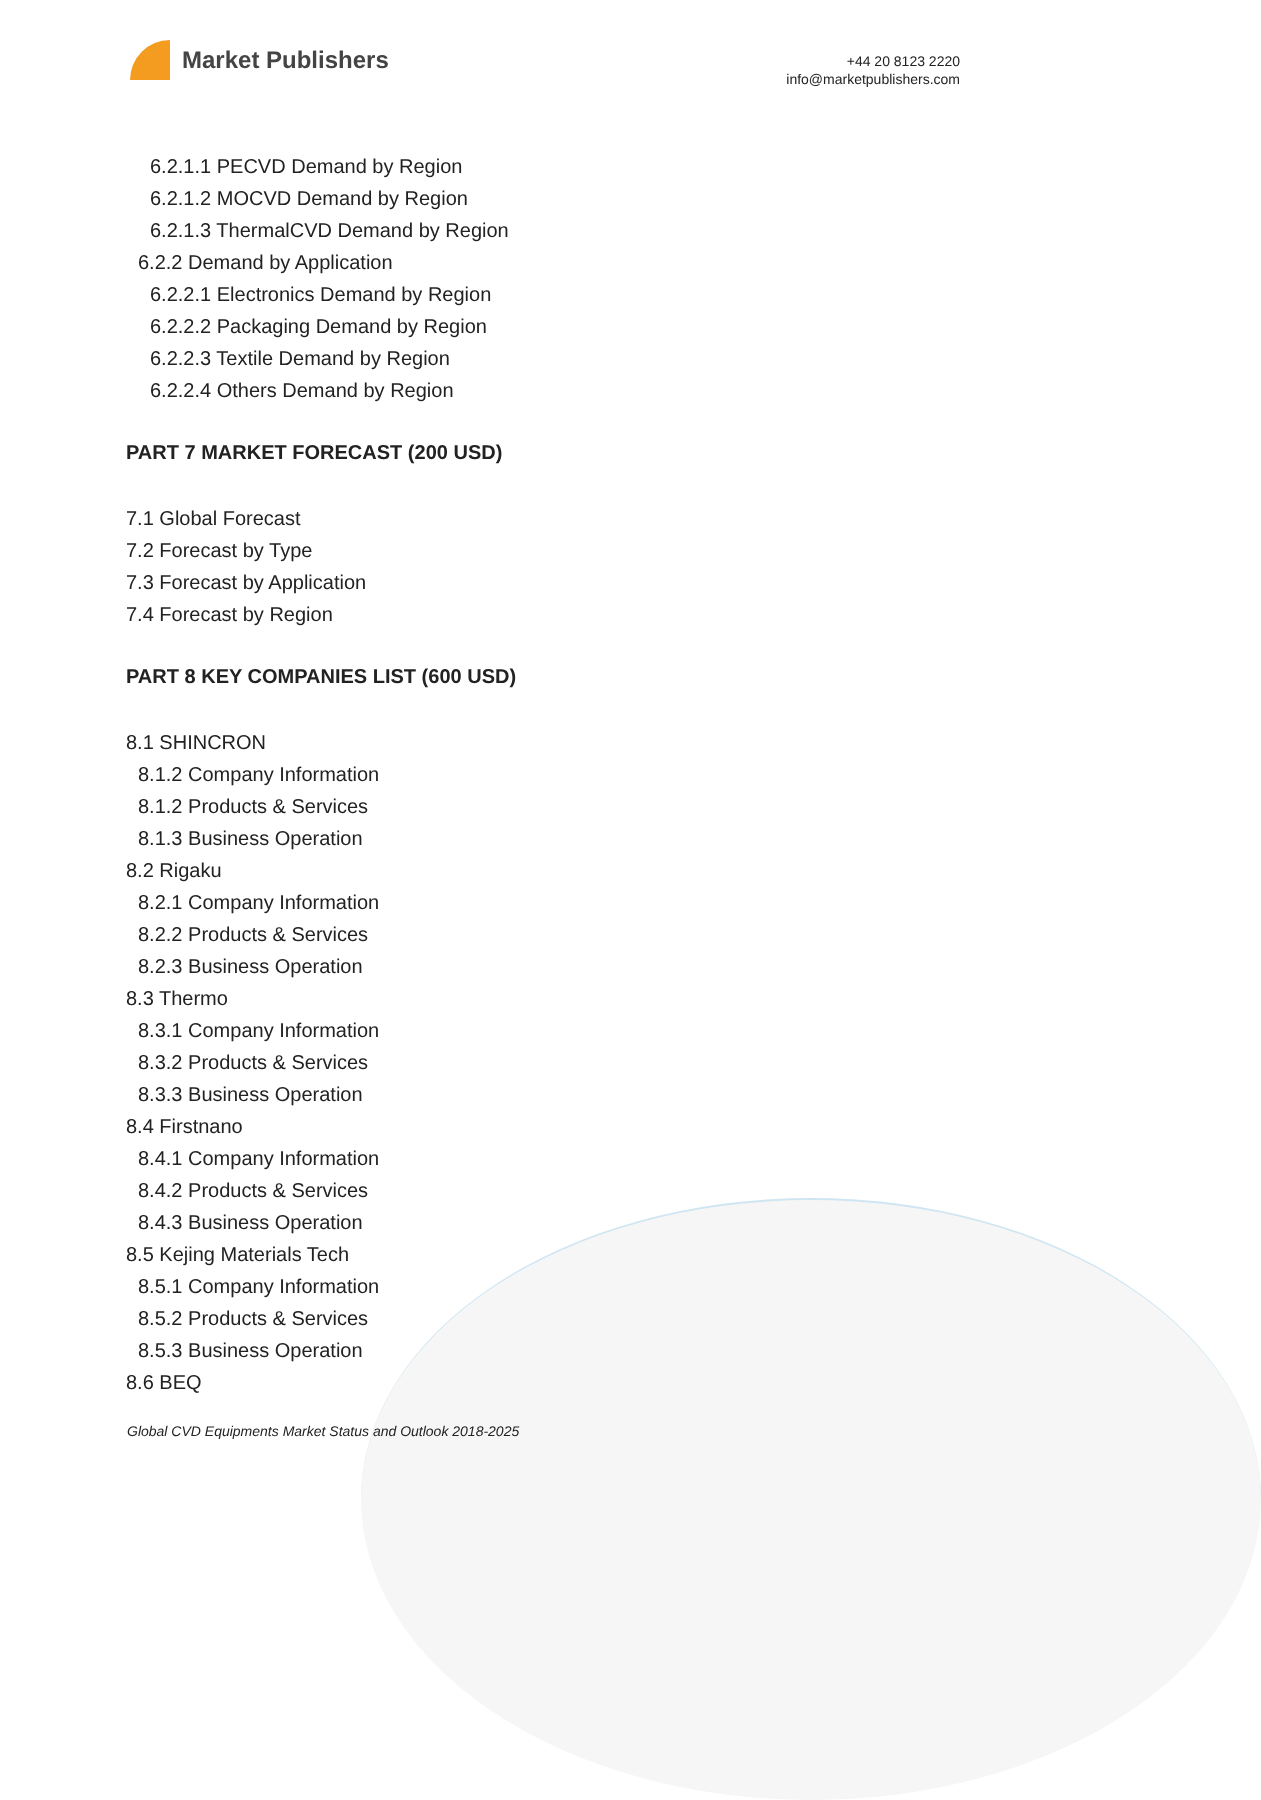Market Publishers
+44 20 8123 2220
info@marketpublishers.com
6.2.1.1 PECVD Demand by Region
6.2.1.2 MOCVD Demand by Region
6.2.1.3 ThermalCVD Demand by Region
6.2.2 Demand by Application
6.2.2.1 Electronics Demand by Region
6.2.2.2 Packaging Demand by Region
6.2.2.3 Textile Demand by Region
6.2.2.4 Others Demand by Region
PART 7 MARKET FORECAST (200 USD)
7.1 Global Forecast
7.2 Forecast by Type
7.3 Forecast by Application
7.4 Forecast by Region
PART 8 KEY COMPANIES LIST (600 USD)
8.1 SHINCRON
8.1.2 Company Information
8.1.2 Products & Services
8.1.3 Business Operation
8.2 Rigaku
8.2.1 Company Information
8.2.2 Products & Services
8.2.3 Business Operation
8.3 Thermo
8.3.1 Company Information
8.3.2 Products & Services
8.3.3 Business Operation
8.4 Firstnano
8.4.1 Company Information
8.4.2 Products & Services
8.4.3 Business Operation
8.5 Kejing Materials Tech
8.5.1 Company Information
8.5.2 Products & Services
8.5.3 Business Operation
8.6 BEQ
Global CVD Equipments Market Status and Outlook 2018-2025